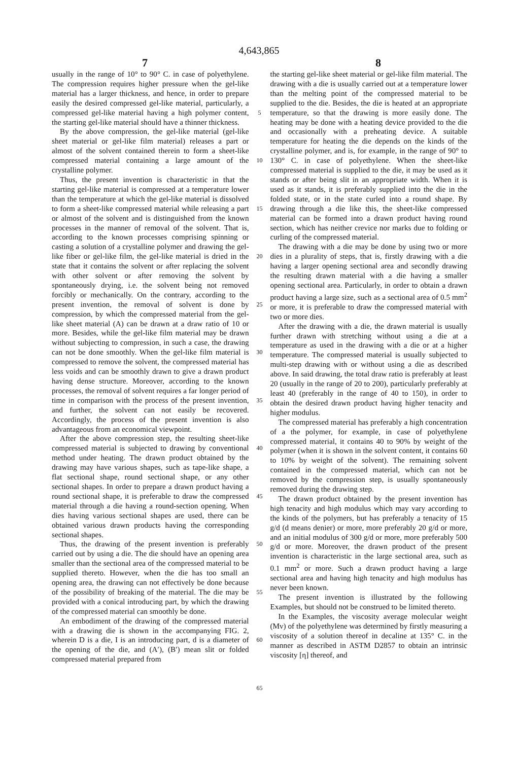4,643,865
7 8
usually in the range of 10° to 90° C. in case of polyethylene. The compression requires higher pressure when the gel-like material has a larger thickness, and hence, in order to prepare easily the desired compressed gel-like material, particularly, a compressed gel-like material having a high polymer content, the starting gel-like material should have a thinner thickness.
By the above compression, the gel-like material (gel-like sheet material or gel-like film material) releases a part or almost of the solvent contained therein to form a sheet-like compressed material containing a large amount of the crystalline polymer.
Thus, the present invention is characteristic in that the starting gel-like material is compressed at a temperature lower than the temperature at which the gel-like material is dissolved to form a sheet-like compressed material while releasing a part or almost of the solvent and is distinguished from the known processes in the manner of removal of the solvent. That is, according to the known processes comprising spinning or casting a solution of a crystalline polymer and drawing the gel-like fiber or gel-like film, the gel-like material is dried in the state that it contains the solvent or after replacing the solvent with other solvent or after removing the solvent by spontaneously drying, i.e. the solvent being not removed forcibly or mechanically. On the contrary, according to the present invention, the removal of solvent is done by compression, by which the compressed material from the gel-like sheet material (A) can be drawn at a draw ratio of 10 or more. Besides, while the gel-like film material may be drawn without subjecting to compression, in such a case, the drawing can not be done smoothly. When the gel-like film material is compressed to remove the solvent, the compressed material has less voids and can be smoothly drawn to give a drawn product having dense structure. Moreover, according to the known processes, the removal of solvent requires a far longer period of time in comparison with the process of the present invention, and further, the solvent can not easily be recovered. Accordingly, the process of the present invention is also advantageous from an economical viewpoint.
After the above compression step, the resulting sheet-like compressed material is subjected to drawing by conventional method under heating. The drawn product obtained by the drawing may have various shapes, such as tape-like shape, a flat sectional shape, round sectional shape, or any other sectional shapes. In order to prepare a drawn product having a round sectional shape, it is preferable to draw the compressed material through a die having a round-section opening. When dies having various sectional shapes are used, there can be obtained various drawn products having the corresponding sectional shapes.
Thus, the drawing of the present invention is preferably carried out by using a die. The die should have an opening area smaller than the sectional area of the compressed material to be supplied thereto. However, when the die has too small an opening area, the drawing can not effectively be done because of the possibility of breaking of the material. The die may be provided with a conical introducing part, by which the drawing of the compressed material can smoothly be done.
An embodiment of the drawing of the compressed material with a drawing die is shown in the accompanying FIG. 2, wherein D is a die, I is an introducing part, d is a diameter of the opening of the die, and (A′), (B′) mean slit or folded compressed material prepared from
5
10
15
20
25
30
35
40
45
50
55
60
65
the starting gel-like sheet material or gel-like film material. The drawing with a die is usually carried out at a temperature lower than the melting point of the compressed material to be supplied to the die. Besides, the die is heated at an appropriate temperature, so that the drawing is more easily done. The heating may be done with a heating device provided to the die and occasionally with a preheating device. A suitable temperature for heating the die depends on the kinds of the crystalline polymer, and is, for example, in the range of 90° to 130° C. in case of polyethylene. When the sheet-like compressed material is supplied to the die, it may be used as it stands or after being slit in an appropriate width. When it is used as it stands, it is preferably supplied into the die in the folded state, or in the state curled into a round shape. By drawing through a die like this, the sheet-like compressed material can be formed into a drawn product having round section, which has neither crevice nor marks due to folding or curling of the compressed material.
The drawing with a die may be done by using two or more dies in a plurality of steps, that is, firstly drawing with a die having a larger opening sectional area and secondly drawing the resulting drawn material with a die having a smaller opening sectional area. Particularly, in order to obtain a drawn product having a large size, such as a sectional area of 0.5 mm<sup>2</sup> or more, it is preferable to draw the compressed material with two or more dies.
After the drawing with a die, the drawn material is usually further drawn with stretching without using a die at a temperature as used in the drawing with a die or at a higher temperature. The compressed material is usually subjected to multi-step drawing with or without using a die as described above. In said drawing, the total draw ratio is preferably at least 20 (usually in the range of 20 to 200), particularly preferably at least 40 (preferably in the range of 40 to 150), in order to obtain the desired drawn product having higher tenacity and higher modulus.
The compressed material has preferably a high concentration of a the polymer, for example, in case of polyethylene compressed material, it contains 40 to 90% by weight of the polymer (when it is shown in the solvent content, it contains 60 to 10% by weight of the solvent). The remaining solvent contained in the compressed material, which can not be removed by the compression step, is usually spontaneously removed during the drawing step.
The drawn product obtained by the present invention has high tenacity and high modulus which may vary according to the kinds of the polymers, but has preferably a tenacity of 15 g/d (d means denier) or more, more preferably 20 g/d or more, and an initial modulus of 300 g/d or more, more preferably 500 g/d or more. Moreover, the drawn product of the present invention is characteristic in the large sectional area, such as 0.1 mm<sup>2</sup> or more. Such a drawn product having a large sectional area and having high tenacity and high modulus has never been known.
The present invention is illustrated by the following Examples, but should not be construed to be limited thereto.
In the Examples, the viscosity average molecular weight (Mv) of the polyethylene was determined by firstly measuring a viscosity of a solution thereof in decaline at 135° C. in the manner as described in ASTM D2857 to obtain an intrinsic viscosity [η] thereof, and